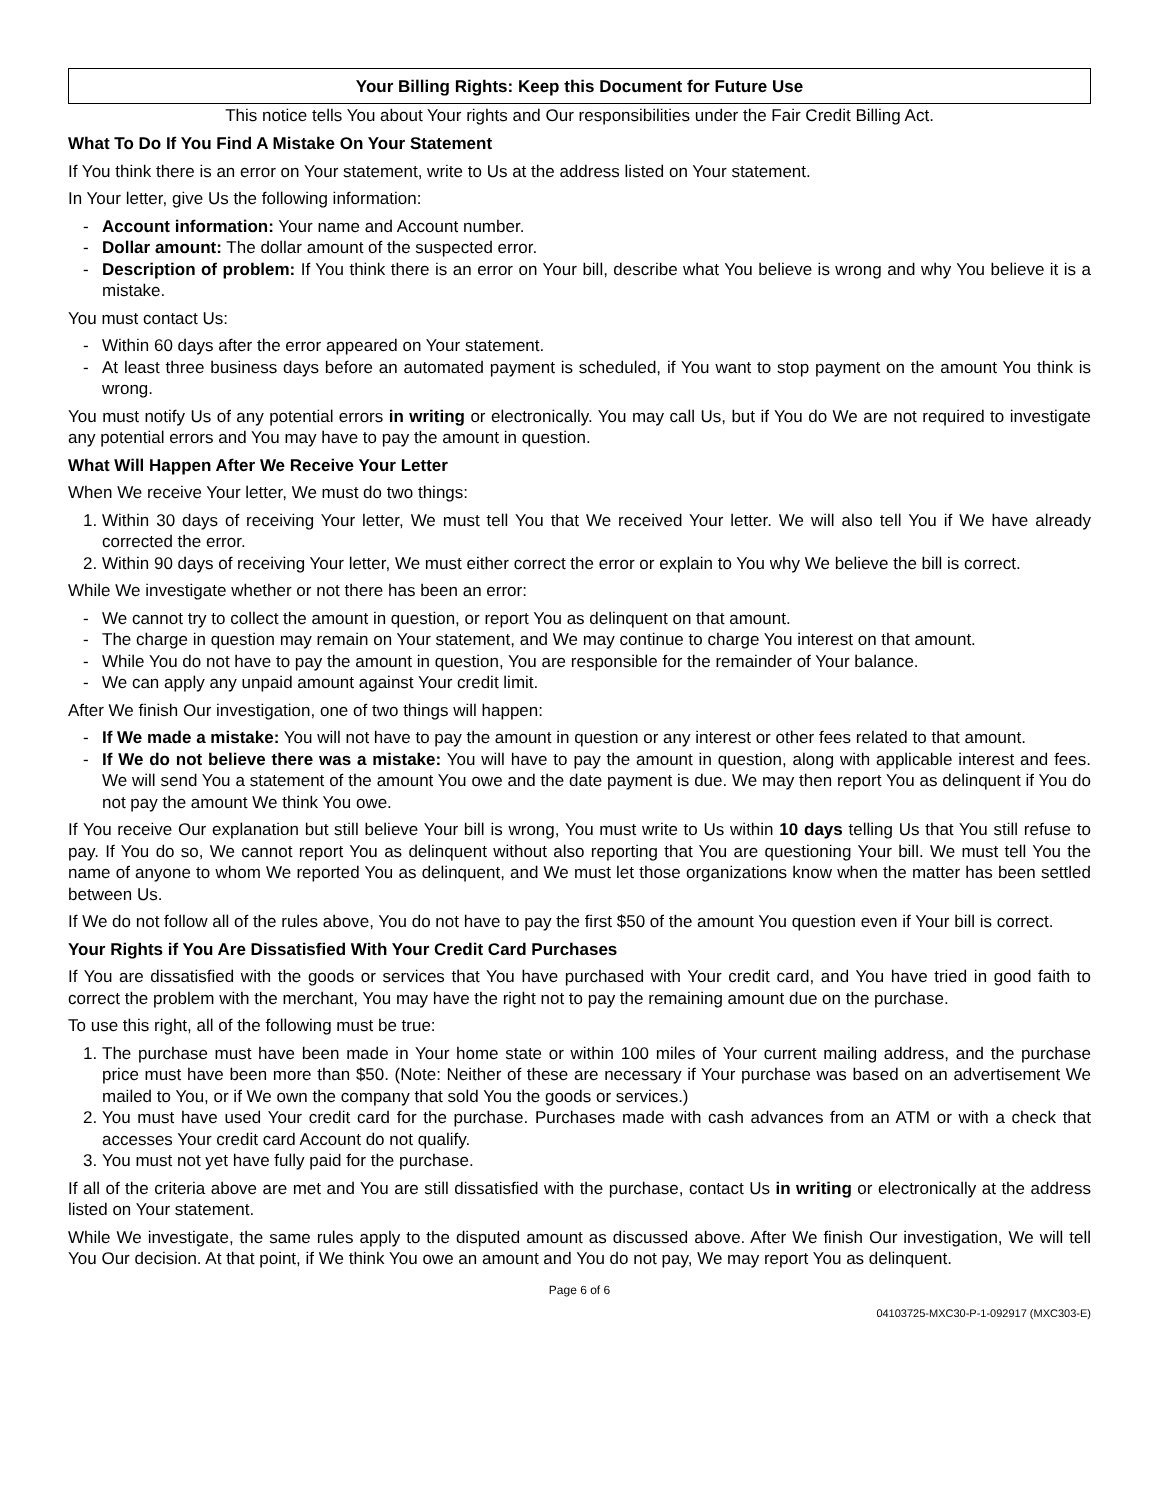Your Billing Rights: Keep this Document for Future Use
This notice tells You about Your rights and Our responsibilities under the Fair Credit Billing Act.
What To Do If You Find A Mistake On Your Statement
If You think there is an error on Your statement, write to Us at the address listed on Your statement.
In Your letter, give Us the following information:
- Account information: Your name and Account number.
- Dollar amount: The dollar amount of the suspected error.
- Description of problem: If You think there is an error on Your bill, describe what You believe is wrong and why You believe it is a mistake.
You must contact Us:
- Within 60 days after the error appeared on Your statement.
- At least three business days before an automated payment is scheduled, if You want to stop payment on the amount You think is wrong.
You must notify Us of any potential errors in writing or electronically. You may call Us, but if You do We are not required to investigate any potential errors and You may have to pay the amount in question.
What Will Happen After We Receive Your Letter
When We receive Your letter, We must do two things:
1. Within 30 days of receiving Your letter, We must tell You that We received Your letter. We will also tell You if We have already corrected the error.
2. Within 90 days of receiving Your letter, We must either correct the error or explain to You why We believe the bill is correct.
While We investigate whether or not there has been an error:
- We cannot try to collect the amount in question, or report You as delinquent on that amount.
- The charge in question may remain on Your statement, and We may continue to charge You interest on that amount.
- While You do not have to pay the amount in question, You are responsible for the remainder of Your balance.
- We can apply any unpaid amount against Your credit limit.
After We finish Our investigation, one of two things will happen:
- If We made a mistake: You will not have to pay the amount in question or any interest or other fees related to that amount.
- If We do not believe there was a mistake: You will have to pay the amount in question, along with applicable interest and fees. We will send You a statement of the amount You owe and the date payment is due. We may then report You as delinquent if You do not pay the amount We think You owe.
If You receive Our explanation but still believe Your bill is wrong, You must write to Us within 10 days telling Us that You still refuse to pay. If You do so, We cannot report You as delinquent without also reporting that You are questioning Your bill. We must tell You the name of anyone to whom We reported You as delinquent, and We must let those organizations know when the matter has been settled between Us.
If We do not follow all of the rules above, You do not have to pay the first $50 of the amount You question even if Your bill is correct.
Your Rights if You Are Dissatisfied With Your Credit Card Purchases
If You are dissatisfied with the goods or services that You have purchased with Your credit card, and You have tried in good faith to correct the problem with the merchant, You may have the right not to pay the remaining amount due on the purchase.
To use this right, all of the following must be true:
1. The purchase must have been made in Your home state or within 100 miles of Your current mailing address, and the purchase price must have been more than $50. (Note: Neither of these are necessary if Your purchase was based on an advertisement We mailed to You, or if We own the company that sold You the goods or services.)
2. You must have used Your credit card for the purchase. Purchases made with cash advances from an ATM or with a check that accesses Your credit card Account do not qualify.
3. You must not yet have fully paid for the purchase.
If all of the criteria above are met and You are still dissatisfied with the purchase, contact Us in writing or electronically at the address listed on Your statement.
While We investigate, the same rules apply to the disputed amount as discussed above. After We finish Our investigation, We will tell You Our decision. At that point, if We think You owe an amount and You do not pay, We may report You as delinquent.
Page 6 of 6
04103725-MXC30-P-1-092917 (MXC303-E)